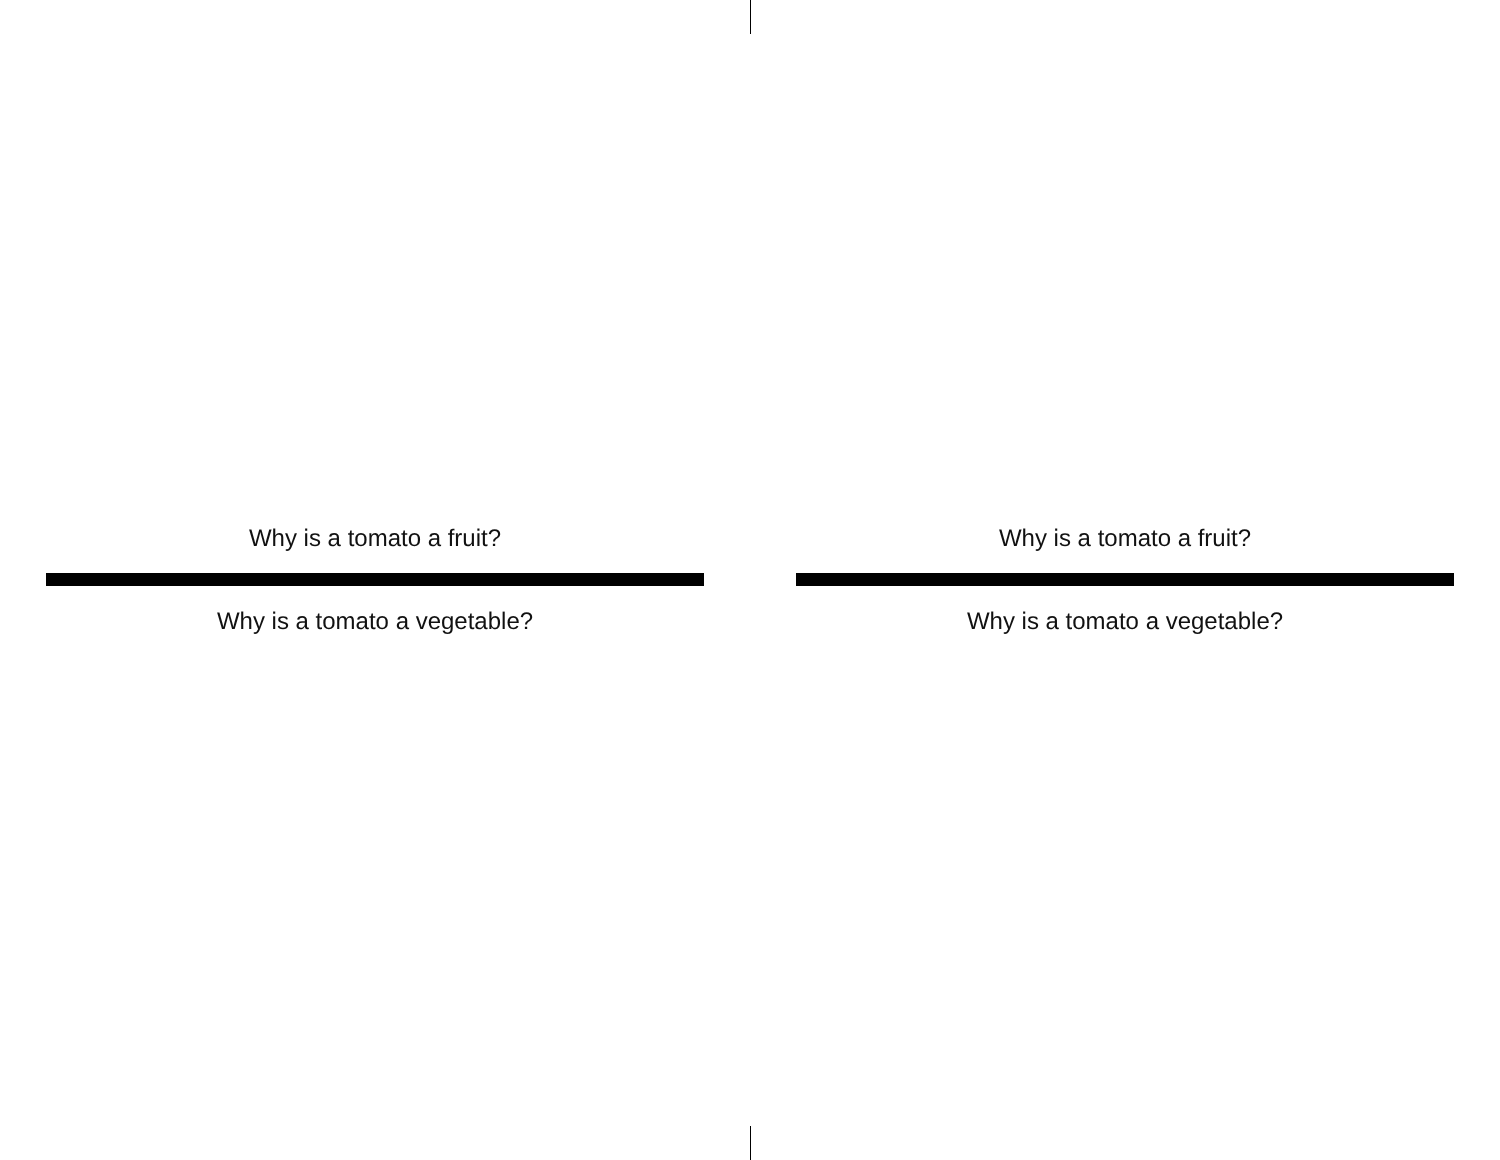Why is a tomato a fruit?
Why is a tomato a vegetable?
Why is a tomato a fruit?
Why is a tomato a vegetable?